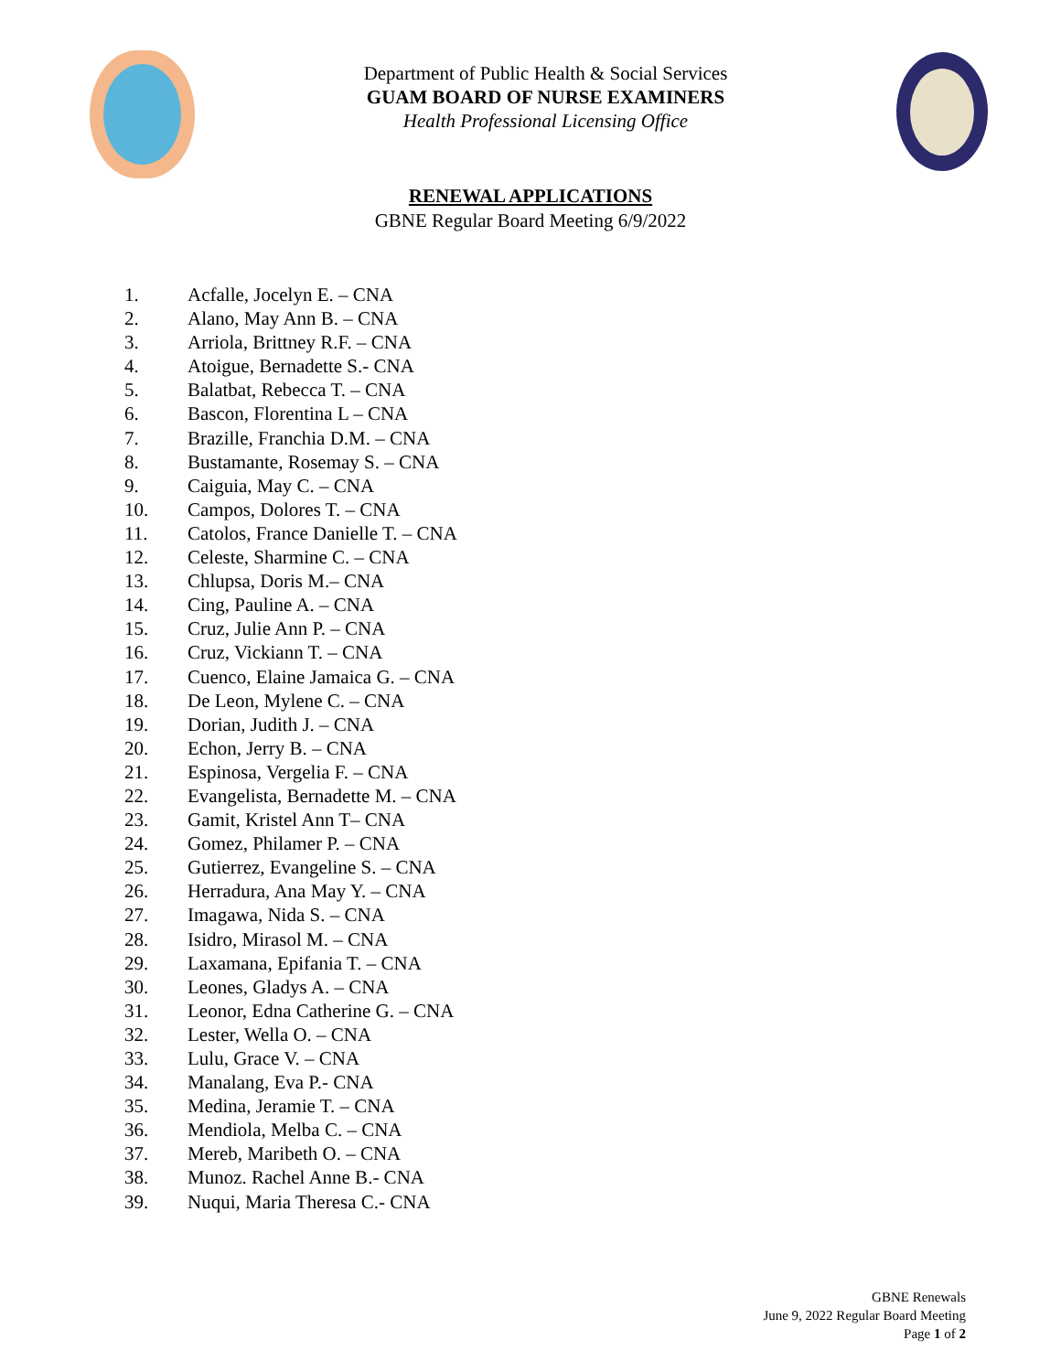Department of Public Health & Social Services
GUAM BOARD OF NURSE EXAMINERS
Health Professional Licensing Office
RENEWAL APPLICATIONS
GBNE Regular Board Meeting 6/9/2022
1. Acfalle, Jocelyn E. – CNA
2. Alano, May Ann B. – CNA
3. Arriola, Brittney R.F. – CNA
4. Atoigue, Bernadette S.- CNA
5. Balatbat, Rebecca T. – CNA
6. Bascon, Florentina L – CNA
7. Brazille, Franchia D.M. – CNA
8. Bustamante, Rosemay S. – CNA
9. Caiguia, May C. – CNA
10. Campos, Dolores T. – CNA
11. Catolos, France Danielle T. – CNA
12. Celeste, Sharmine C. – CNA
13. Chlupsa, Doris M.– CNA
14. Cing, Pauline A. – CNA
15. Cruz, Julie Ann P. – CNA
16. Cruz, Vickiann T. – CNA
17. Cuenco, Elaine Jamaica G. – CNA
18. De Leon, Mylene C. – CNA
19. Dorian, Judith J. – CNA
20. Echon, Jerry B. – CNA
21. Espinosa, Vergelia F. – CNA
22. Evangelista, Bernadette M. – CNA
23. Gamit, Kristel Ann T– CNA
24. Gomez, Philamer P. – CNA
25. Gutierrez, Evangeline S. – CNA
26. Herradura, Ana May Y. – CNA
27. Imagawa, Nida S. – CNA
28. Isidro, Mirasol M. – CNA
29. Laxamana, Epifania T. – CNA
30. Leones, Gladys A. – CNA
31. Leonor, Edna Catherine G. – CNA
32. Lester, Wella O. – CNA
33. Lulu, Grace V. – CNA
34. Manalang, Eva P.- CNA
35. Medina, Jeramie T. – CNA
36. Mendiola, Melba C. – CNA
37. Mereb, Maribeth O. – CNA
38. Munoz. Rachel Anne B.- CNA
39. Nuqui, Maria Theresa C.- CNA
GBNE Renewals
June 9, 2022 Regular Board Meeting
Page 1 of 2